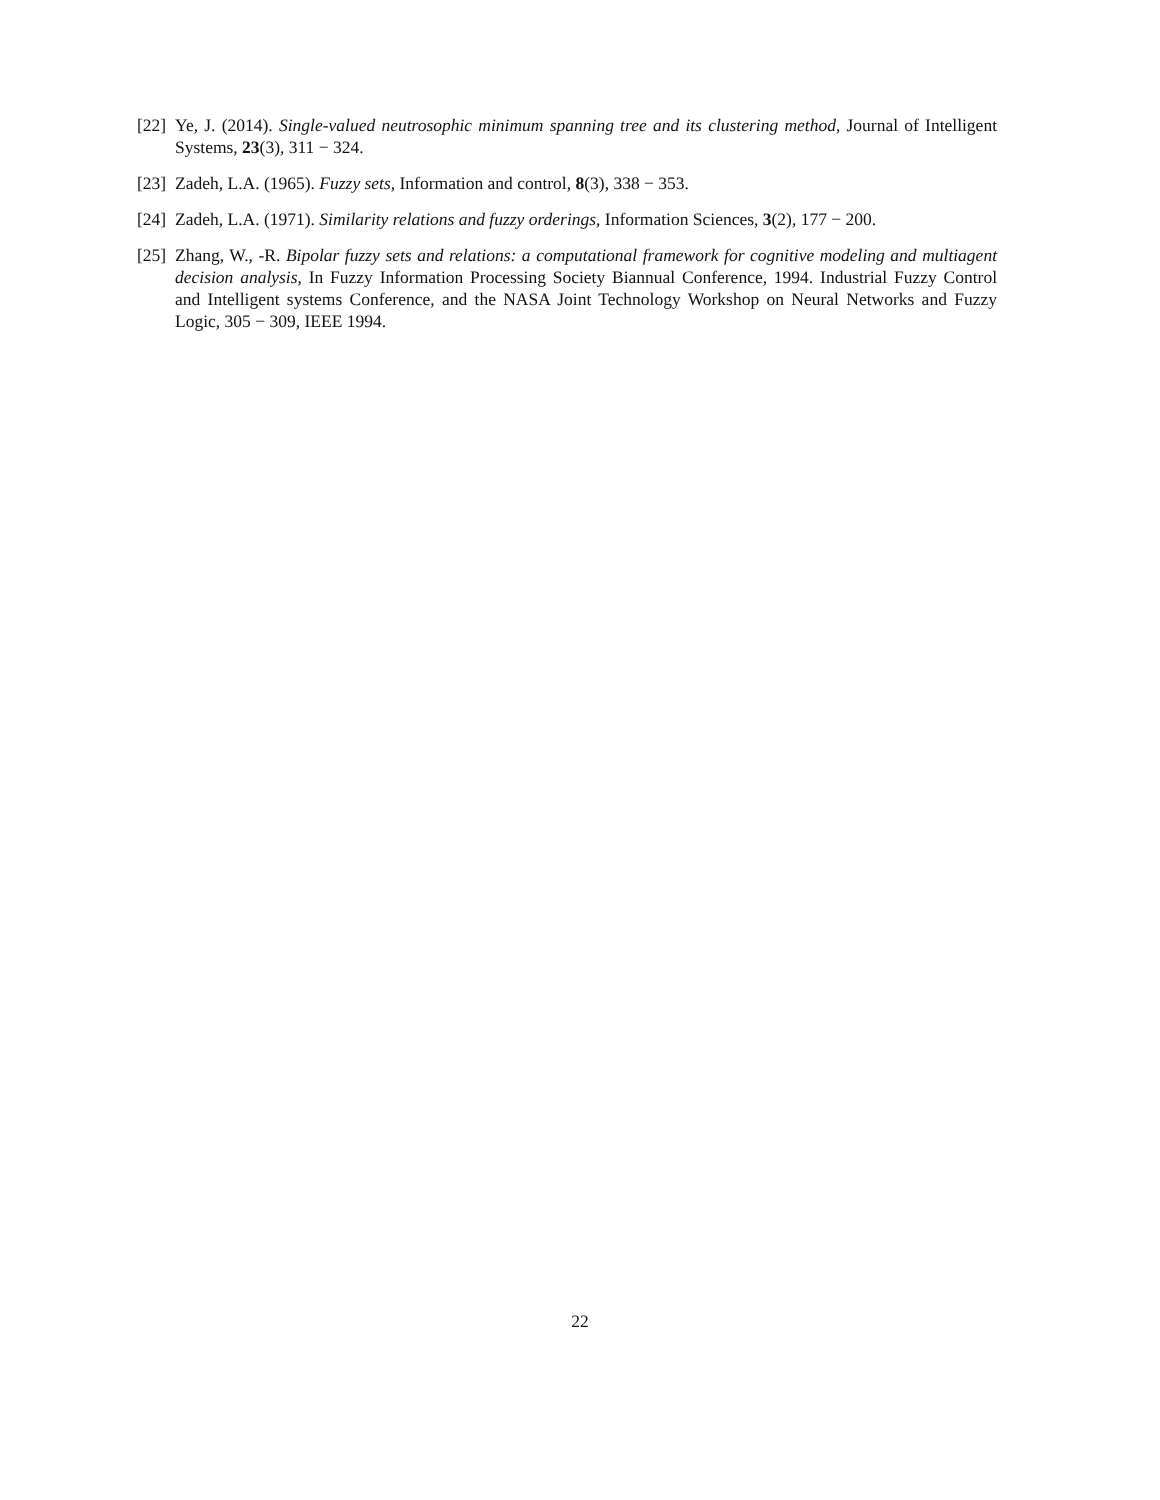[22] Ye, J. (2014). Single-valued neutrosophic minimum spanning tree and its clustering method, Journal of Intelligent Systems, 23(3), 311 − 324.
[23] Zadeh, L.A. (1965). Fuzzy sets, Information and control, 8(3), 338 − 353.
[24] Zadeh, L.A. (1971). Similarity relations and fuzzy orderings, Information Sciences, 3(2), 177 − 200.
[25] Zhang, W., -R. Bipolar fuzzy sets and relations: a computational framework for cognitive modeling and multiagent decision analysis, In Fuzzy Information Processing Society Biannual Conference, 1994. Industrial Fuzzy Control and Intelligent systems Conference, and the NASA Joint Technology Workshop on Neural Networks and Fuzzy Logic, 305 − 309, IEEE 1994.
22